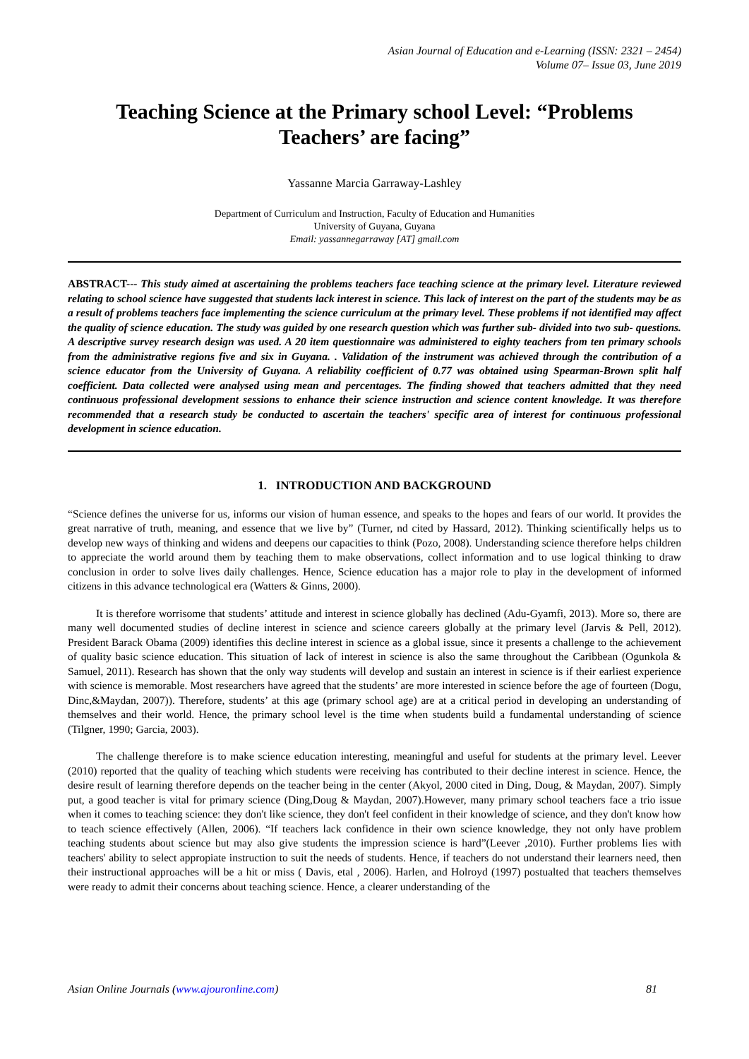Asian Journal of Education and e-Learning (ISSN: 2321 – 2454)
Volume 07– Issue 03, June 2019
Teaching Science at the Primary school Level: “Problems Teachers’ are facing”
Yassanne Marcia Garraway-Lashley
Department of Curriculum and Instruction, Faculty of Education and Humanities
University of Guyana, Guyana
Email: yassannegarraway [AT] gmail.com
ABSTRACT--- This study aimed at ascertaining the problems teachers face teaching science at the primary level. Literature reviewed relating to school science have suggested that students lack interest in science. This lack of interest on the part of the students may be as a result of problems teachers face implementing the science curriculum at the primary level. These problems if not identified may affect the quality of science education. The study was guided by one research question which was further sub- divided into two sub- questions. A descriptive survey research design was used. A 20 item questionnaire was administered to eighty teachers from ten primary schools from the administrative regions five and six in Guyana. . Validation of the instrument was achieved through the contribution of a science educator from the University of Guyana. A reliability coefficient of 0.77 was obtained using Spearman-Brown split half coefficient. Data collected were analysed using mean and percentages. The finding showed that teachers admitted that they need continuous professional development sessions to enhance their science instruction and science content knowledge. It was therefore recommended that a research study be conducted to ascertain the teachers' specific area of interest for continuous professional development in science education.
1. INTRODUCTION AND BACKGROUND
“Science defines the universe for us, informs our vision of human essence, and speaks to the hopes and fears of our world. It provides the great narrative of truth, meaning, and essence that we live by” (Turner, nd cited by Hassard, 2012). Thinking scientifically helps us to develop new ways of thinking and widens and deepens our capacities to think (Pozo, 2008). Understanding science therefore helps children to appreciate the world around them by teaching them to make observations, collect information and to use logical thinking to draw conclusion in order to solve lives daily challenges. Hence, Science education has a major role to play in the development of informed citizens in this advance technological era (Watters & Ginns, 2000).
It is therefore worrisome that students’ attitude and interest in science globally has declined (Adu-Gyamfi, 2013). More so, there are many well documented studies of decline interest in science and science careers globally at the primary level (Jarvis & Pell, 2012). President Barack Obama (2009) identifies this decline interest in science as a global issue, since it presents a challenge to the achievement of quality basic science education. This situation of lack of interest in science is also the same throughout the Caribbean (Ogunkola & Samuel, 2011). Research has shown that the only way students will develop and sustain an interest in science is if their earliest experience with science is memorable. Most researchers have agreed that the students’ are more interested in science before the age of fourteen (Dogu, Dinc,&Maydan, 2007)). Therefore, students’ at this age (primary school age) are at a critical period in developing an understanding of themselves and their world. Hence, the primary school level is the time when students build a fundamental understanding of science (Tilgner, 1990; Garcia, 2003).
The challenge therefore is to make science education interesting, meaningful and useful for students at the primary level. Leever (2010) reported that the quality of teaching which students were receiving has contributed to their decline interest in science. Hence, the desire result of learning therefore depends on the teacher being in the center (Akyol, 2000 cited in Ding, Doug, & Maydan, 2007). Simply put, a good teacher is vital for primary science (Ding,Doug & Maydan, 2007).However, many primary school teachers face a trio issue when it comes to teaching science: they don't like science, they don't feel confident in their knowledge of science, and they don't know how to teach science effectively (Allen, 2006). “If teachers lack confidence in their own science knowledge, they not only have problem teaching students about science but may also give students the impression science is hard”(Leever ,2010). Further problems lies with teachers' ability to select appropiate instruction to suit the needs of students. Hence, if teachers do not understand their learners need, then their instructional approaches will be a hit or miss ( Davis, etal , 2006). Harlen, and Holroyd (1997) postualted that teachers themselves were ready to admit their concerns about teaching science. Hence, a clearer understanding of the
Asian Online Journals (www.ajouronline.com) 81